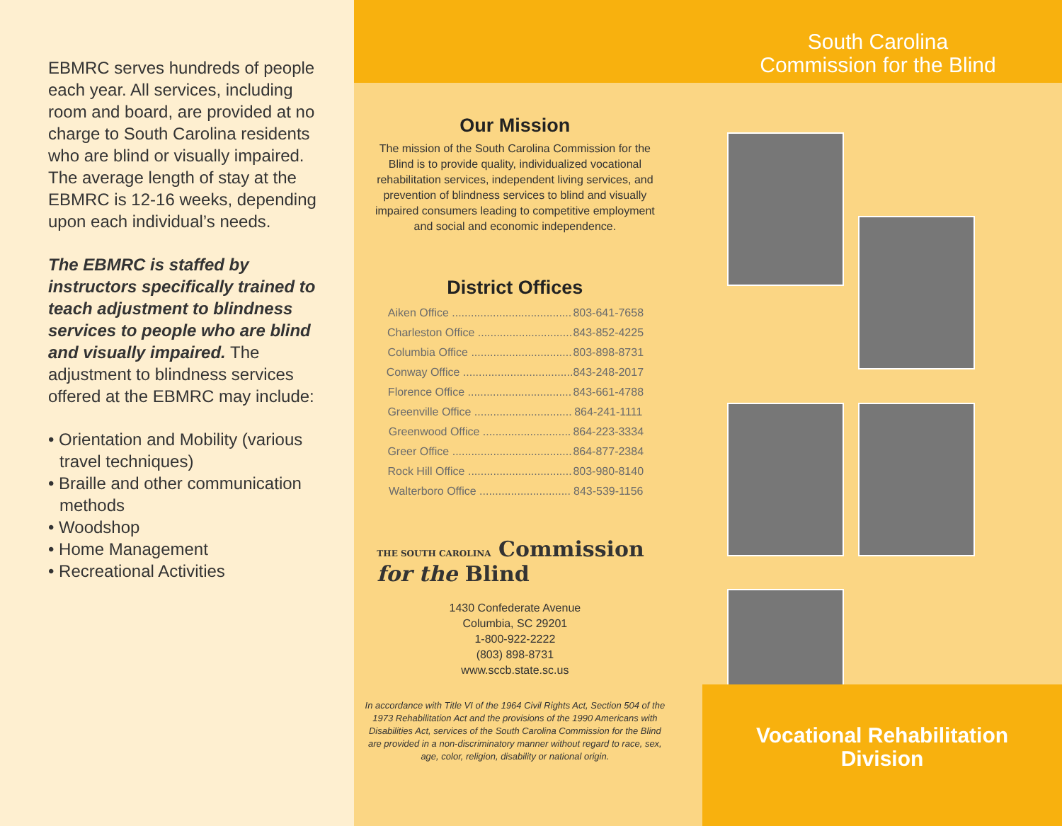EBMRC serves hundreds of people each year. All services, including room and board, are provided at no charge to South Carolina residents who are blind or visually impaired. The average length of stay at the EBMRC is 12-16 weeks, depending upon each individual’s needs.
The EBMRC is staffed by instructors specifically trained to teach adjustment to blindness services to people who are blind and visually impaired. The adjustment to blindness services offered at the EBMRC may include:
• Orientation and Mobility (various travel techniques)
• Braille and other communication methods
• Woodshop
• Home Management
• Recreational Activities
South Carolina
Commission for the Blind
Our Mission
The mission of the South Carolina Commission for the Blind is to provide quality, individualized vocational rehabilitation services, independent living services, and prevention of blindness services to blind and visually impaired consumers leading to competitive employment and social and economic independence.
District Offices
| Aiken Office ...................................... | 803-641-7658 |
| Charleston Office .............................. | 843-852-4225 |
| Columbia Office ................................ | 803-898-8731 |
| Conway Office ................................... | 843-248-2017 |
| Florence Office ................................. | 843-661-4788 |
| Greenville Office ............................... | 864-241-1111 |
| Greenwood Office ............................ | 864-223-3334 |
| Greer Office ...................................... | 864-877-2384 |
| Rock Hill Office ................................. | 803-980-8140 |
| Walterboro Office ............................. | 843-539-1156 |
THE SOUTH CAROLINA Commission for the Blind
1430 Confederate Avenue
Columbia, SC 29201
1-800-922-2222
(803) 898-8731
www.sccb.state.sc.us
In accordance with Title VI of the 1964 Civil Rights Act, Section 504 of the 1973 Rehabilitation Act and the provisions of the 1990 Americans with Disabilities Act, services of the South Carolina Commission for the Blind are provided in a non-discriminatory manner without regard to race, sex, age, color, religion, disability or national origin.
Vocational Rehabilitation
Division